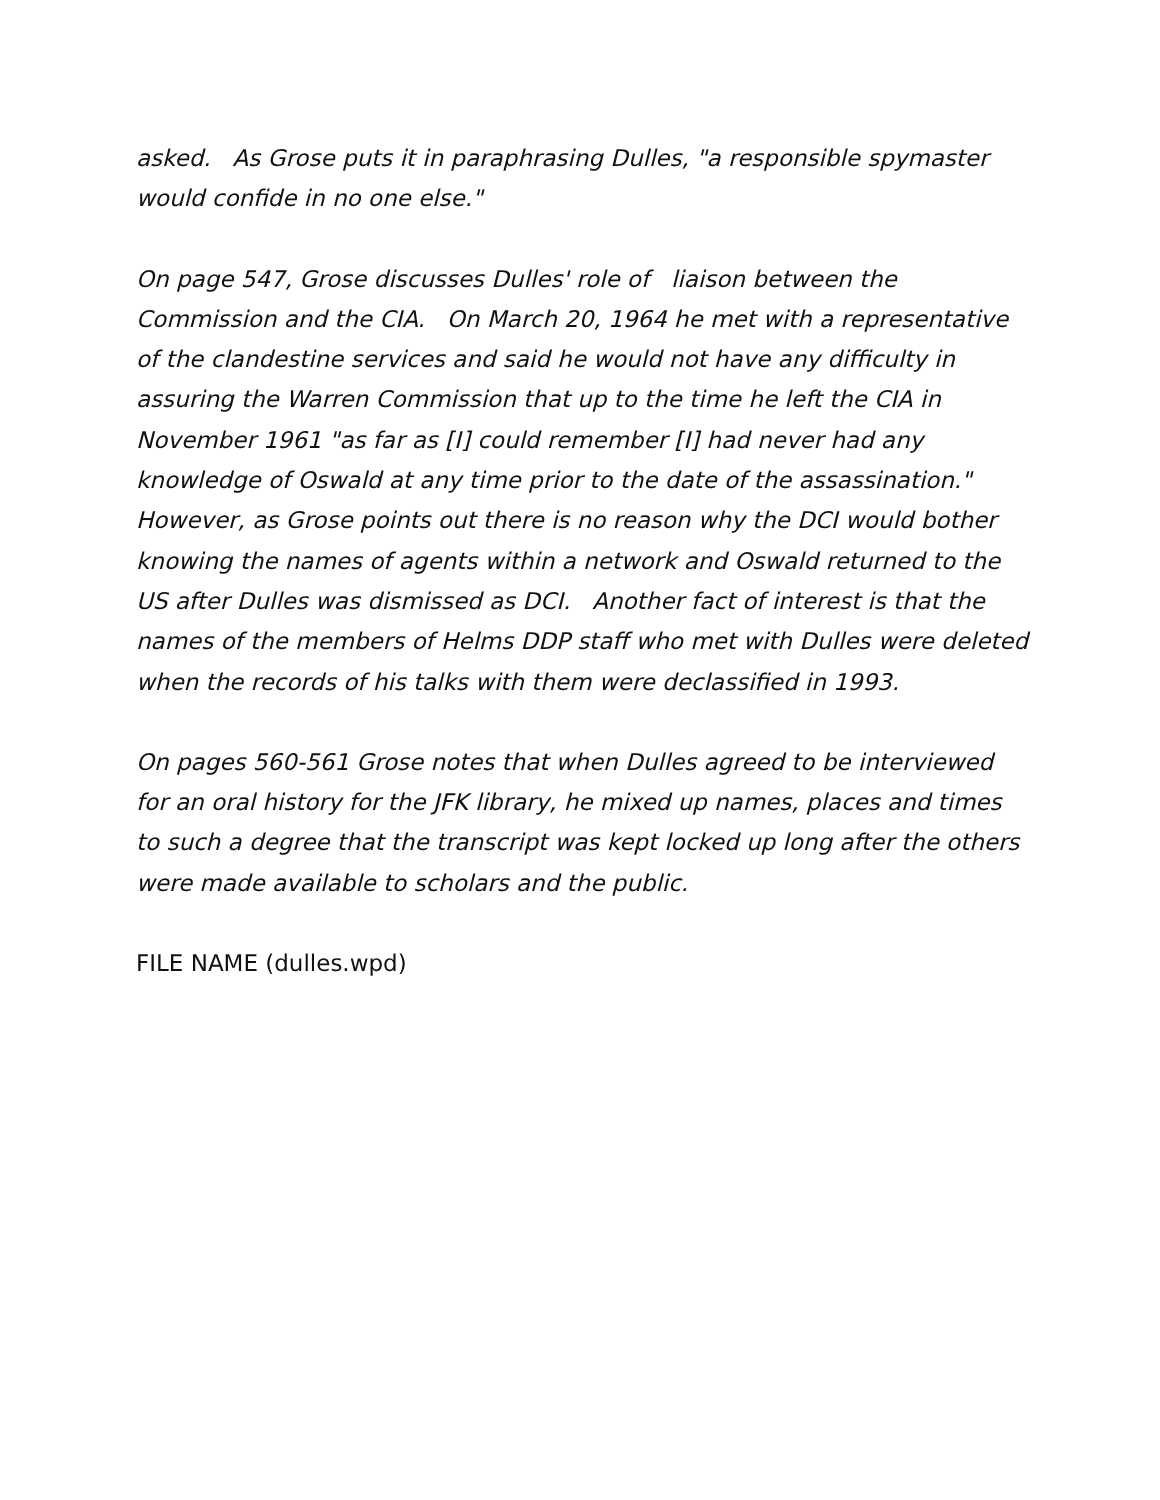asked. As Grose puts it in paraphrasing Dulles, "a responsible spymaster would confide in no one else."
On page 547, Grose discusses Dulles' role of liaison between the Commission and the CIA. On March 20, 1964 he met with a representative of the clandestine services and said he would not have any difficulty in assuring the Warren Commission that up to the time he left the CIA in November 1961 "as far as [I] could remember [I] had never had any knowledge of Oswald at any time prior to the date of the assassination." However, as Grose points out there is no reason why the DCI would bother knowing the names of agents within a network and Oswald returned to the US after Dulles was dismissed as DCI. Another fact of interest is that the names of the members of Helms DDP staff who met with Dulles were deleted when the records of his talks with them were declassified in 1993.
On pages 560-561 Grose notes that when Dulles agreed to be interviewed for an oral history for the JFK library, he mixed up names, places and times to such a degree that the transcript was kept locked up long after the others were made available to scholars and the public.
FILE NAME (dulles.wpd)